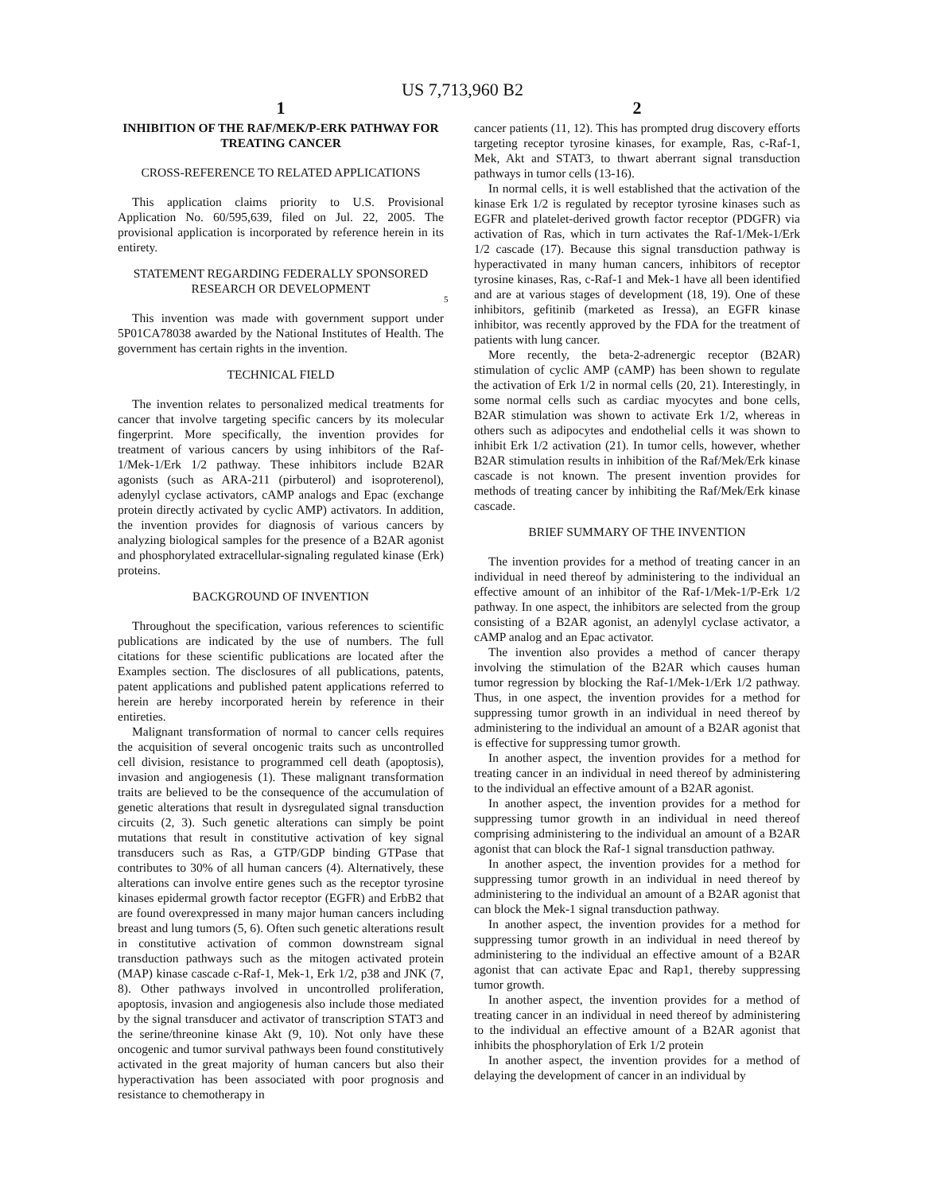US 7,713,960 B2
1
INHIBITION OF THE RAF/MEK/P-ERK PATHWAY FOR TREATING CANCER
CROSS-REFERENCE TO RELATED APPLICATIONS
This application claims priority to U.S. Provisional Application No. 60/595,639, filed on Jul. 22, 2005. The provisional application is incorporated by reference herein in its entirety.
STATEMENT REGARDING FEDERALLY SPONSORED RESEARCH OR DEVELOPMENT
This invention was made with government support under 5P01CA78038 awarded by the National Institutes of Health. The government has certain rights in the invention.
TECHNICAL FIELD
The invention relates to personalized medical treatments for cancer that involve targeting specific cancers by its molecular fingerprint. More specifically, the invention provides for treatment of various cancers by using inhibitors of the Raf-1/Mek-1/Erk 1/2 pathway. These inhibitors include B2AR agonists (such as ARA-211 (pirbuterol) and isoproterenol), adenylyl cyclase activators, cAMP analogs and Epac (exchange protein directly activated by cyclic AMP) activators. In addition, the invention provides for diagnosis of various cancers by analyzing biological samples for the presence of a B2AR agonist and phosphorylated extracellular-signaling regulated kinase (Erk) proteins.
BACKGROUND OF INVENTION
Throughout the specification, various references to scientific publications are indicated by the use of numbers. The full citations for these scientific publications are located after the Examples section. The disclosures of all publications, patents, patent applications and published patent applications referred to herein are hereby incorporated herein by reference in their entireties.
Malignant transformation of normal to cancer cells requires the acquisition of several oncogenic traits such as uncontrolled cell division, resistance to programmed cell death (apoptosis), invasion and angiogenesis (1). These malignant transformation traits are believed to be the consequence of the accumulation of genetic alterations that result in dysregulated signal transduction circuits (2, 3). Such genetic alterations can simply be point mutations that result in constitutive activation of key signal transducers such as Ras, a GTP/GDP binding GTPase that contributes to 30% of all human cancers (4). Alternatively, these alterations can involve entire genes such as the receptor tyrosine kinases epidermal growth factor receptor (EGFR) and ErbB2 that are found overexpressed in many major human cancers including breast and lung tumors (5, 6). Often such genetic alterations result in constitutive activation of common downstream signal transduction pathways such as the mitogen activated protein (MAP) kinase cascade c-Raf-1, Mek-1, Erk 1/2, p38 and JNK (7, 8). Other pathways involved in uncontrolled proliferation, apoptosis, invasion and angiogenesis also include those mediated by the signal transducer and activator of transcription STAT3 and the serine/threonine kinase Akt (9, 10). Not only have these oncogenic and tumor survival pathways been found constitutively activated in the great majority of human cancers but also their hyperactivation has been associated with poor prognosis and resistance to chemotherapy in
5
2
cancer patients (11, 12). This has prompted drug discovery efforts targeting receptor tyrosine kinases, for example, Ras, c-Raf-1, Mek, Akt and STAT3, to thwart aberrant signal transduction pathways in tumor cells (13-16).
In normal cells, it is well established that the activation of the kinase Erk 1/2 is regulated by receptor tyrosine kinases such as EGFR and platelet-derived growth factor receptor (PDGFR) via activation of Ras, which in turn activates the Raf-1/Mek-1/Erk 1/2 cascade (17). Because this signal transduction pathway is hyperactivated in many human cancers, inhibitors of receptor tyrosine kinases, Ras, c-Raf-1 and Mek-1 have all been identified and are at various stages of development (18, 19). One of these inhibitors, gefitinib (marketed as Iressa), an EGFR kinase inhibitor, was recently approved by the FDA for the treatment of patients with lung cancer.
More recently, the beta-2-adrenergic receptor (B2AR) stimulation of cyclic AMP (cAMP) has been shown to regulate the activation of Erk 1/2 in normal cells (20, 21). Interestingly, in some normal cells such as cardiac myocytes and bone cells, B2AR stimulation was shown to activate Erk 1/2, whereas in others such as adipocytes and endothelial cells it was shown to inhibit Erk 1/2 activation (21). In tumor cells, however, whether B2AR stimulation results in inhibition of the Raf/Mek/Erk kinase cascade is not known. The present invention provides for methods of treating cancer by inhibiting the Raf/Mek/Erk kinase cascade.
BRIEF SUMMARY OF THE INVENTION
The invention provides for a method of treating cancer in an individual in need thereof by administering to the individual an effective amount of an inhibitor of the Raf-1/Mek-1/P-Erk 1/2 pathway. In one aspect, the inhibitors are selected from the group consisting of a B2AR agonist, an adenylyl cyclase activator, a cAMP analog and an Epac activator.
The invention also provides a method of cancer therapy involving the stimulation of the B2AR which causes human tumor regression by blocking the Raf-1/Mek-1/Erk 1/2 pathway. Thus, in one aspect, the invention provides for a method for suppressing tumor growth in an individual in need thereof by administering to the individual an amount of a B2AR agonist that is effective for suppressing tumor growth.
In another aspect, the invention provides for a method for treating cancer in an individual in need thereof by administering to the individual an effective amount of a B2AR agonist.
In another aspect, the invention provides for a method for suppressing tumor growth in an individual in need thereof comprising administering to the individual an amount of a B2AR agonist that can block the Raf-1 signal transduction pathway.
In another aspect, the invention provides for a method for suppressing tumor growth in an individual in need thereof by administering to the individual an amount of a B2AR agonist that can block the Mek-1 signal transduction pathway.
In another aspect, the invention provides for a method for suppressing tumor growth in an individual in need thereof by administering to the individual an effective amount of a B2AR agonist that can activate Epac and Rap1, thereby suppressing tumor growth.
In another aspect, the invention provides for a method of treating cancer in an individual in need thereof by administering to the individual an effective amount of a B2AR agonist that inhibits the phosphorylation of Erk 1/2 protein
In another aspect, the invention provides for a method of delaying the development of cancer in an individual by